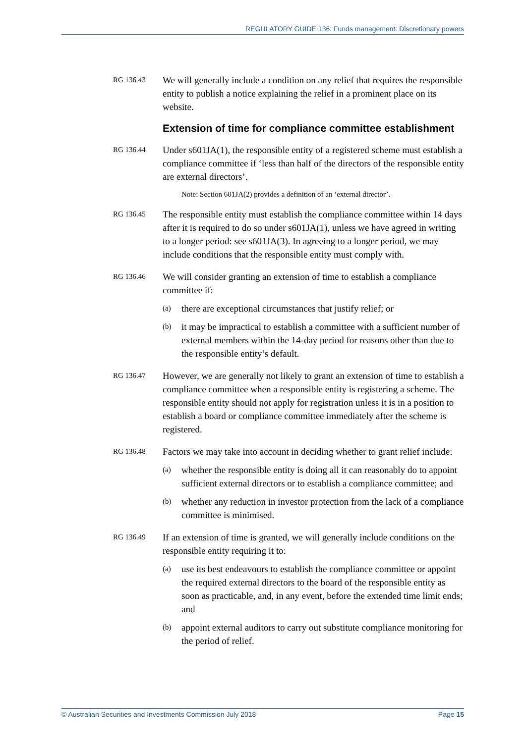REGULATORY GUIDE 136: Funds management: Discretionary powers
RG 136.43
We will generally include a condition on any relief that requires the responsible entity to publish a notice explaining the relief in a prominent place on its website.
Extension of time for compliance committee establishment
RG 136.44
Under s601JA(1), the responsible entity of a registered scheme must establish a compliance committee if ‘less than half of the directors of the responsible entity are external directors’.
Note: Section 601JA(2) provides a definition of an ‘external director’.
RG 136.45
The responsible entity must establish the compliance committee within 14 days after it is required to do so under s601JA(1), unless we have agreed in writing to a longer period: see s601JA(3). In agreeing to a longer period, we may include conditions that the responsible entity must comply with.
RG 136.46
We will consider granting an extension of time to establish a compliance committee if:
(a)
there are exceptional circumstances that justify relief; or
(b)
it may be impractical to establish a committee with a sufficient number of external members within the 14-day period for reasons other than due to the responsible entity’s default.
RG 136.47
However, we are generally not likely to grant an extension of time to establish a compliance committee when a responsible entity is registering a scheme. The responsible entity should not apply for registration unless it is in a position to establish a board or compliance committee immediately after the scheme is registered.
RG 136.48
Factors we may take into account in deciding whether to grant relief include:
(a)
whether the responsible entity is doing all it can reasonably do to appoint sufficient external directors or to establish a compliance committee; and
(b)
whether any reduction in investor protection from the lack of a compliance committee is minimised.
RG 136.49
If an extension of time is granted, we will generally include conditions on the responsible entity requiring it to:
(a)
use its best endeavours to establish the compliance committee or appoint the required external directors to the board of the responsible entity as soon as practicable, and, in any event, before the extended time limit ends; and
(b)
appoint external auditors to carry out substitute compliance monitoring for the period of relief.
© Australian Securities and Investments Commission July 2018 Page 15